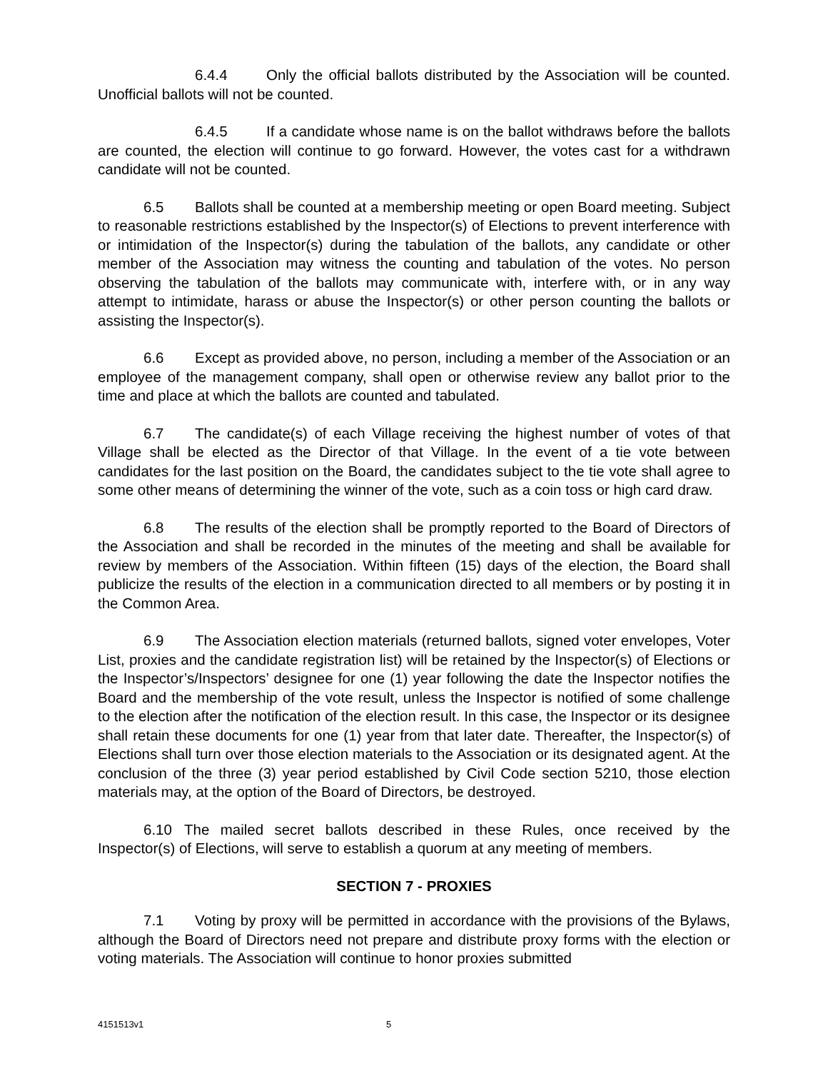6.4.4 Only the official ballots distributed by the Association will be counted. Unofficial ballots will not be counted.
6.4.5 If a candidate whose name is on the ballot withdraws before the ballots are counted, the election will continue to go forward. However, the votes cast for a withdrawn candidate will not be counted.
6.5 Ballots shall be counted at a membership meeting or open Board meeting. Subject to reasonable restrictions established by the Inspector(s) of Elections to prevent interference with or intimidation of the Inspector(s) during the tabulation of the ballots, any candidate or other member of the Association may witness the counting and tabulation of the votes. No person observing the tabulation of the ballots may communicate with, interfere with, or in any way attempt to intimidate, harass or abuse the Inspector(s) or other person counting the ballots or assisting the Inspector(s).
6.6 Except as provided above, no person, including a member of the Association or an employee of the management company, shall open or otherwise review any ballot prior to the time and place at which the ballots are counted and tabulated.
6.7 The candidate(s) of each Village receiving the highest number of votes of that Village shall be elected as the Director of that Village. In the event of a tie vote between candidates for the last position on the Board, the candidates subject to the tie vote shall agree to some other means of determining the winner of the vote, such as a coin toss or high card draw.
6.8 The results of the election shall be promptly reported to the Board of Directors of the Association and shall be recorded in the minutes of the meeting and shall be available for review by members of the Association. Within fifteen (15) days of the election, the Board shall publicize the results of the election in a communication directed to all members or by posting it in the Common Area.
6.9 The Association election materials (returned ballots, signed voter envelopes, Voter List, proxies and the candidate registration list) will be retained by the Inspector(s) of Elections or the Inspector’s/Inspectors’ designee for one (1) year following the date the Inspector notifies the Board and the membership of the vote result, unless the Inspector is notified of some challenge to the election after the notification of the election result. In this case, the Inspector or its designee shall retain these documents for one (1) year from that later date. Thereafter, the Inspector(s) of Elections shall turn over those election materials to the Association or its designated agent. At the conclusion of the three (3) year period established by Civil Code section 5210, those election materials may, at the option of the Board of Directors, be destroyed.
6.10 The mailed secret ballots described in these Rules, once received by the Inspector(s) of Elections, will serve to establish a quorum at any meeting of members.
SECTION 7 - PROXIES
7.1 Voting by proxy will be permitted in accordance with the provisions of the Bylaws, although the Board of Directors need not prepare and distribute proxy forms with the election or voting materials. The Association will continue to honor proxies submitted
4151513v1 5